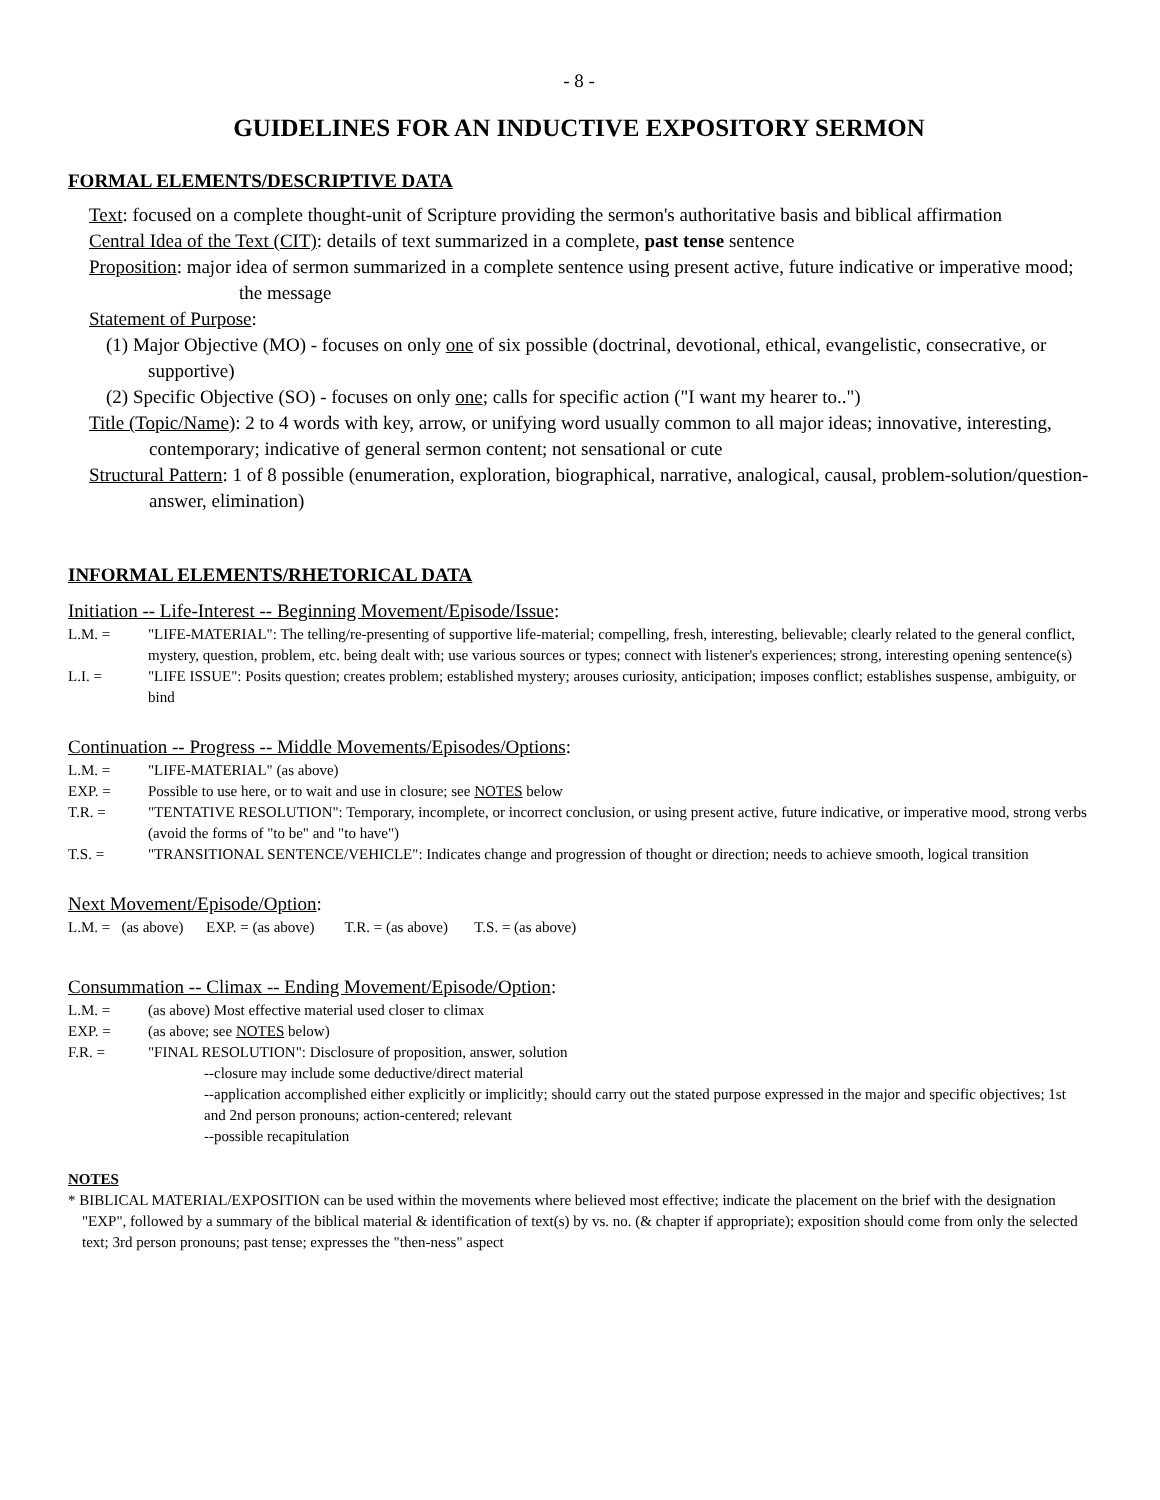- 8 -
GUIDELINES FOR AN INDUCTIVE EXPOSITORY SERMON
FORMAL ELEMENTS/DESCRIPTIVE DATA
Text: focused on a complete thought-unit of Scripture providing the sermon's authoritative basis and biblical affirmation
Central Idea of the Text (CIT): details of text summarized in a complete, past tense sentence
Proposition: major idea of sermon summarized in a complete sentence using present active, future indicative or imperative mood; the message
Statement of Purpose:
(1) Major Objective (MO) - focuses on only one of six possible (doctrinal, devotional, ethical, evangelistic, consecrative, or supportive)
(2) Specific Objective (SO) - focuses on only one; calls for specific action ("I want my hearer to..")
Title (Topic/Name): 2 to 4 words with key, arrow, or unifying word usually common to all major ideas; innovative, interesting, contemporary; indicative of general sermon content; not sensational or cute
Structural Pattern: 1 of 8 possible (enumeration, exploration, biographical, narrative, analogical, causal, problem-solution/question-answer, elimination)
INFORMAL ELEMENTS/RHETORICAL DATA
Initiation -- Life-Interest -- Beginning Movement/Episode/Issue:
L.M. = "LIFE-MATERIAL": The telling/re-presenting of supportive life-material; compelling, fresh, interesting, believable; clearly related to the general conflict, mystery, question, problem, etc. being dealt with; use various sources or types; connect with listener's experiences; strong, interesting opening sentence(s)
L.I. = "LIFE ISSUE": Posits question; creates problem; established mystery; arouses curiosity, anticipation; imposes conflict; establishes suspense, ambiguity, or bind
Continuation -- Progress -- Middle Movements/Episodes/Options:
L.M. = "LIFE-MATERIAL" (as above)
EXP. = Possible to use here, or to wait and use in closure; see NOTES below
T.R. = "TENTATIVE RESOLUTION": Temporary, incomplete, or incorrect conclusion, or using present active, future indicative, or imperative mood, strong verbs (avoid the forms of "to be" and "to have")
T.S. = "TRANSITIONAL SENTENCE/VEHICLE": Indicates change and progression of thought or direction; needs to achieve smooth, logical transition
Next Movement/Episode/Option:
L.M. = (as above) EXP. = (as above) T.R. = (as above) T.S. = (as above)
Consummation -- Climax -- Ending Movement/Episode/Option:
L.M. = (as above) Most effective material used closer to climax
EXP. = (as above; see NOTES below)
F.R. = "FINAL RESOLUTION": Disclosure of proposition, answer, solution
--closure may include some deductive/direct material
--application accomplished either explicitly or implicitly; should carry out the stated purpose expressed in the major and specific objectives; 1st and 2nd person pronouns; action-centered; relevant
--possible recapitulation
NOTES
* BIBLICAL MATERIAL/EXPOSITION can be used within the movements where believed most effective; indicate the placement on the brief with the designation "EXP", followed by a summary of the biblical material & identification of text(s) by vs. no. (& chapter if appropriate); exposition should come from only the selected text; 3rd person pronouns; past tense; expresses the "then-ness" aspect